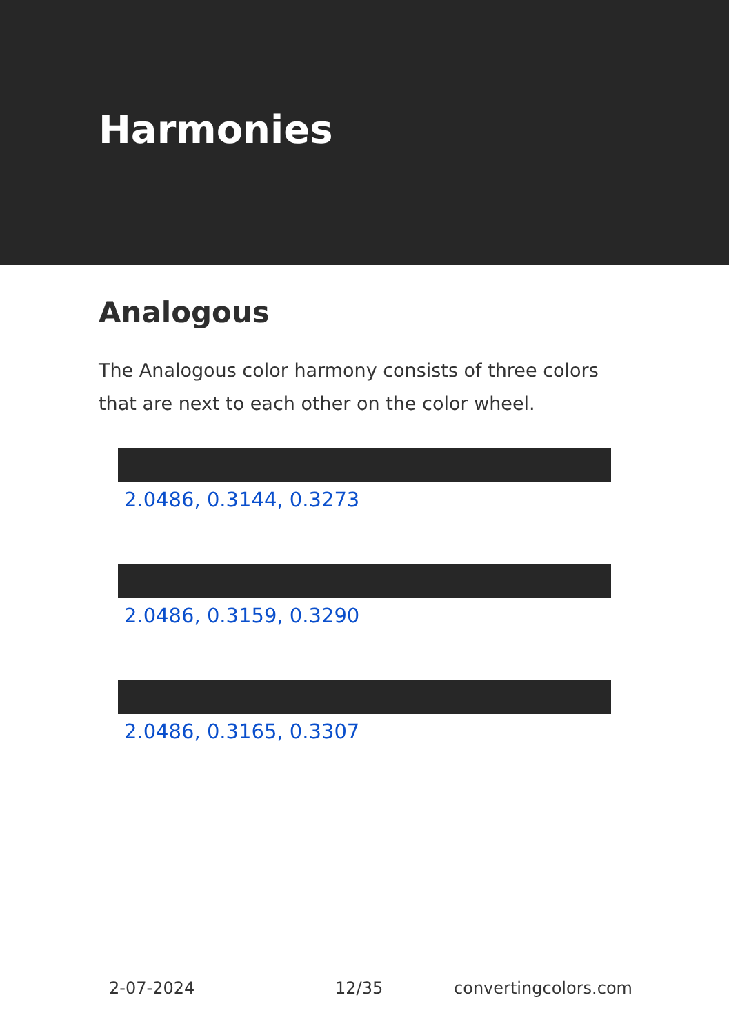Harmonies
Analogous
The Analogous color harmony consists of three colors that are next to each other on the color wheel.
2.0486, 0.3144, 0.3273
2.0486, 0.3159, 0.3290
2.0486, 0.3165, 0.3307
2-07-2024 12/35 convertingcolors.com